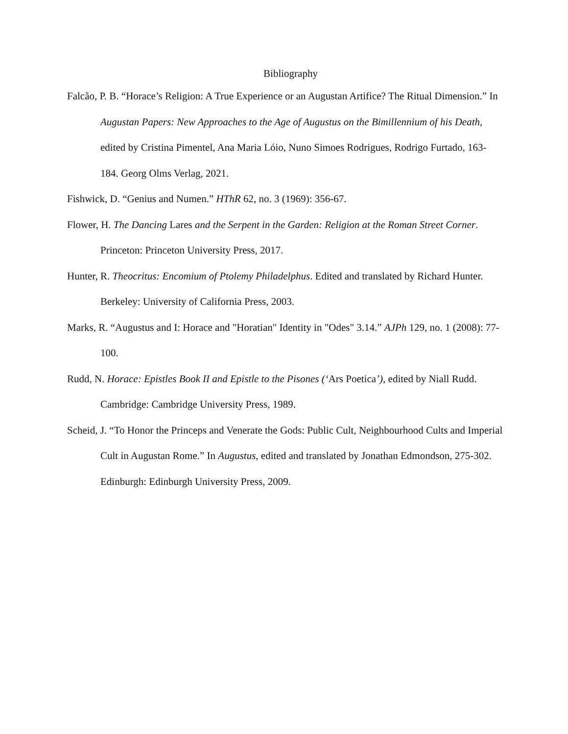Bibliography
Falcão, P. B. “Horace’s Religion: A True Experience or an Augustan Artifice? The Ritual Dimension.” In Augustan Papers: New Approaches to the Age of Augustus on the Bimillennium of his Death, edited by Cristina Pimentel, Ana Maria Lóio, Nuno Simoes Rodrigues, Rodrigo Furtado, 163-184. Georg Olms Verlag, 2021.
Fishwick, D. “Genius and Numen.” HThR 62, no. 3 (1969): 356-67.
Flower, H. The Dancing Lares and the Serpent in the Garden: Religion at the Roman Street Corner. Princeton: Princeton University Press, 2017.
Hunter, R. Theocritus: Encomium of Ptolemy Philadelphus. Edited and translated by Richard Hunter. Berkeley: University of California Press, 2003.
Marks, R. “Augustus and I: Horace and "Horatian" Identity in "Odes" 3.14.” AJPh 129, no. 1 (2008): 77-100.
Rudd, N. Horace: Epistles Book II and Epistle to the Pisones (‘Ars Poetica’), edited by Niall Rudd. Cambridge: Cambridge University Press, 1989.
Scheid, J. “To Honor the Princeps and Venerate the Gods: Public Cult, Neighbourhood Cults and Imperial Cult in Augustan Rome.” In Augustus, edited and translated by Jonathan Edmondson, 275-302. Edinburgh: Edinburgh University Press, 2009.